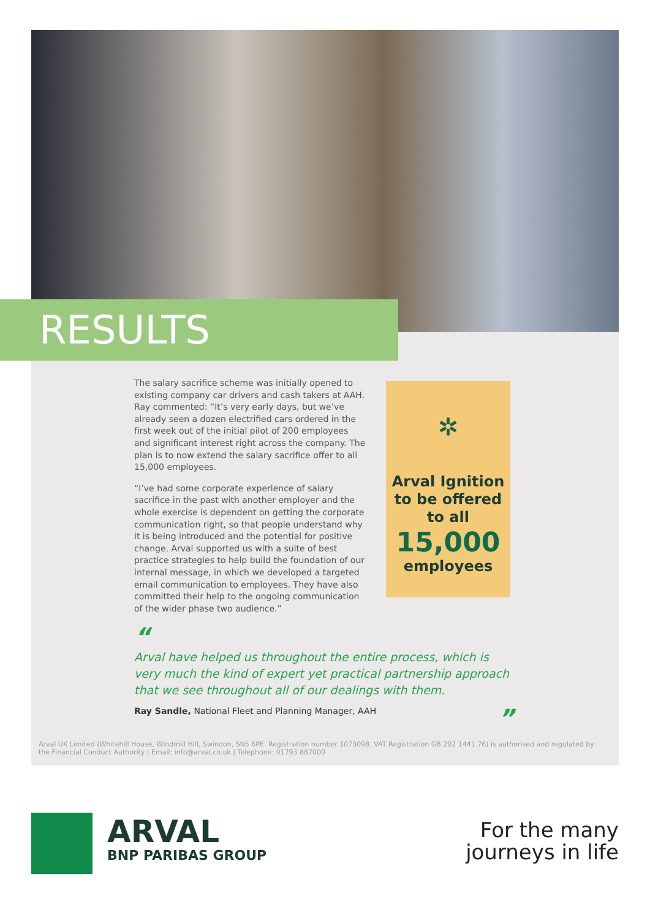RESULTS
The salary sacrifice scheme was initially opened to existing company car drivers and cash takers at AAH. Ray commented: “It’s very early days, but we’ve already seen a dozen electrified cars ordered in the first week out of the initial pilot of 200 employees and significant interest right across the company. The plan is to now extend the salary sacrifice offer to all 15,000 employees.
“I’ve had some corporate experience of salary sacrifice in the past with another employer and the whole exercise is dependent on getting the corporate communication right, so that people understand why it is being introduced and the potential for positive change. Arval supported us with a suite of best practice strategies to help build the foundation of our internal message, in which we developed a targeted email communication to employees. They have also committed their help to the ongoing communication of the wider phase two audience.”
✲
Arval Ignition
to be offered
to all
15,000
employees
“
Arval have helped us throughout the entire process, which is very much the kind of expert yet practical partnership approach that we see throughout all of our dealings with them.
Ray Sandle, National Fleet and Planning Manager, AAH ”
Arval UK Limited (Whitehill House, Windmill Hill, Swindon, SN5 6PE. Registration number 1073098. VAT Registration GB 202 1441 76) is authorised and regulated by the Financial Conduct Authority | Email: info@arval.co.uk | Telephone: 01793 887000
ARVAL
BNP PARIBAS GROUP
For the many
journeys in life